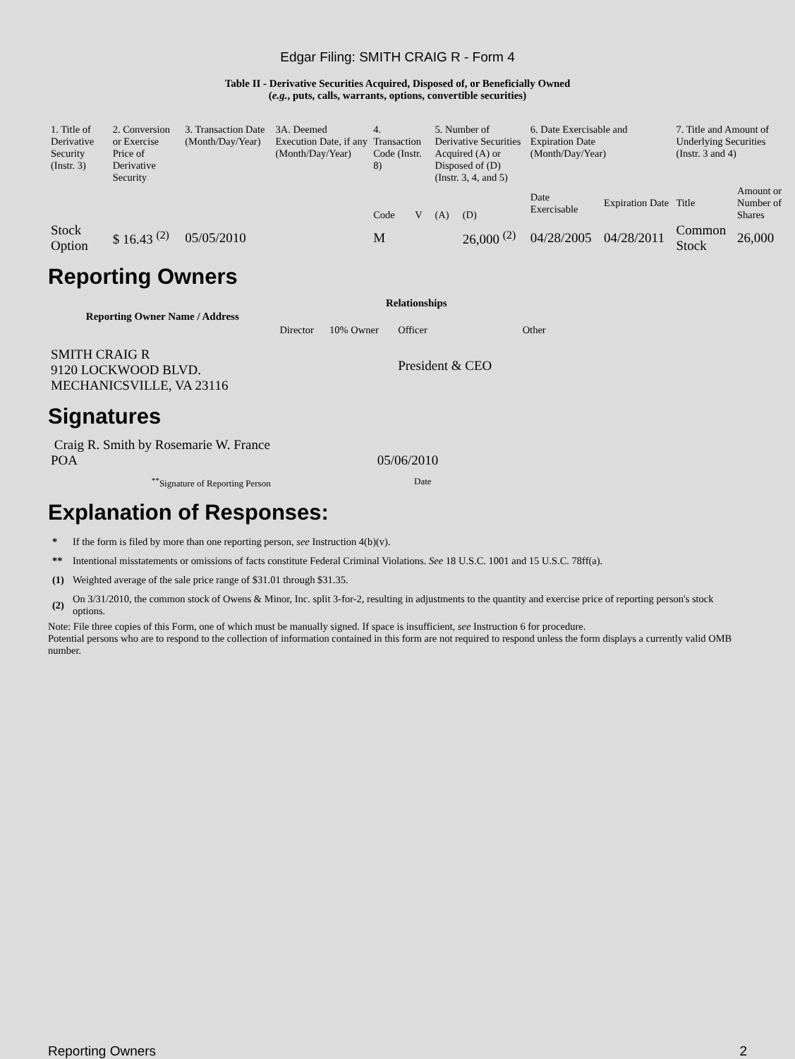Edgar Filing: SMITH CRAIG R - Form 4
Table II - Derivative Securities Acquired, Disposed of, or Beneficially Owned
(e.g., puts, calls, warrants, options, convertible securities)
| 1. Title of Derivative Security (Instr. 3) | 2. Conversion or Exercise Price of Derivative Security | 3. Transaction Date (Month/Day/Year) | 3A. Deemed Execution Date, if any (Month/Day/Year) | 4. Transaction Code (Instr. 8) | | 5. Number of Derivative Securities Acquired (A) or Disposed of (D) (Instr. 3, 4, and 5) | | 6. Date Exercisable and Expiration Date (Month/Day/Year) | | 7. Title and Amount of Underlying Securities (Instr. 3 and 4) | |
| | | | | Code | V | (A) | (D) | Date Exercisable | Expiration Date | Title | Amount or Number of Shares |
| Stock Option | $ 16.43 <sup>(2)</sup> | 05/05/2010 | | M | | | 26,000 <sup>(2)</sup> | 04/28/2005 | 04/28/2011 | Common Stock | 26,000 |
Reporting Owners
| Reporting Owner Name / Address | Relationships | | | |
| --- | --- | --- | --- | --- |
| | Director | 10% Owner | Officer | Other |
| SMITH CRAIG R 9120 LOCKWOOD BLVD. MECHANICSVILLE, VA 23116 | | | President & CEO | |
Signatures
| Craig R. Smith by Rosemarie W. France POA | 05/06/2010 |
| <sup>**</sup> Signature of Reporting Person | Date |
Explanation of Responses:
| * | If the form is filed by more than one reporting person, see Instruction 4(b)(v). |
| ** | Intentional misstatements or omissions of facts constitute Federal Criminal Violations. See 18 U.S.C. 1001 and 15 U.S.C. 78ff(a). |
| (1) | Weighted average of the sale price range of $31.01 through $31.35. |
| (2) | On 3/31/2010, the common stock of Owens & Minor, Inc. split 3-for-2, resulting in adjustments to the quantity and exercise price of reporting person's stock options. |
Note: File three copies of this Form, one of which must be manually signed. If space is insufficient, see Instruction 6 for procedure.
Potential persons who are to respond to the collection of information contained in this form are not required to respond unless the form displays a currently valid OMB number.
Reporting Owners 2